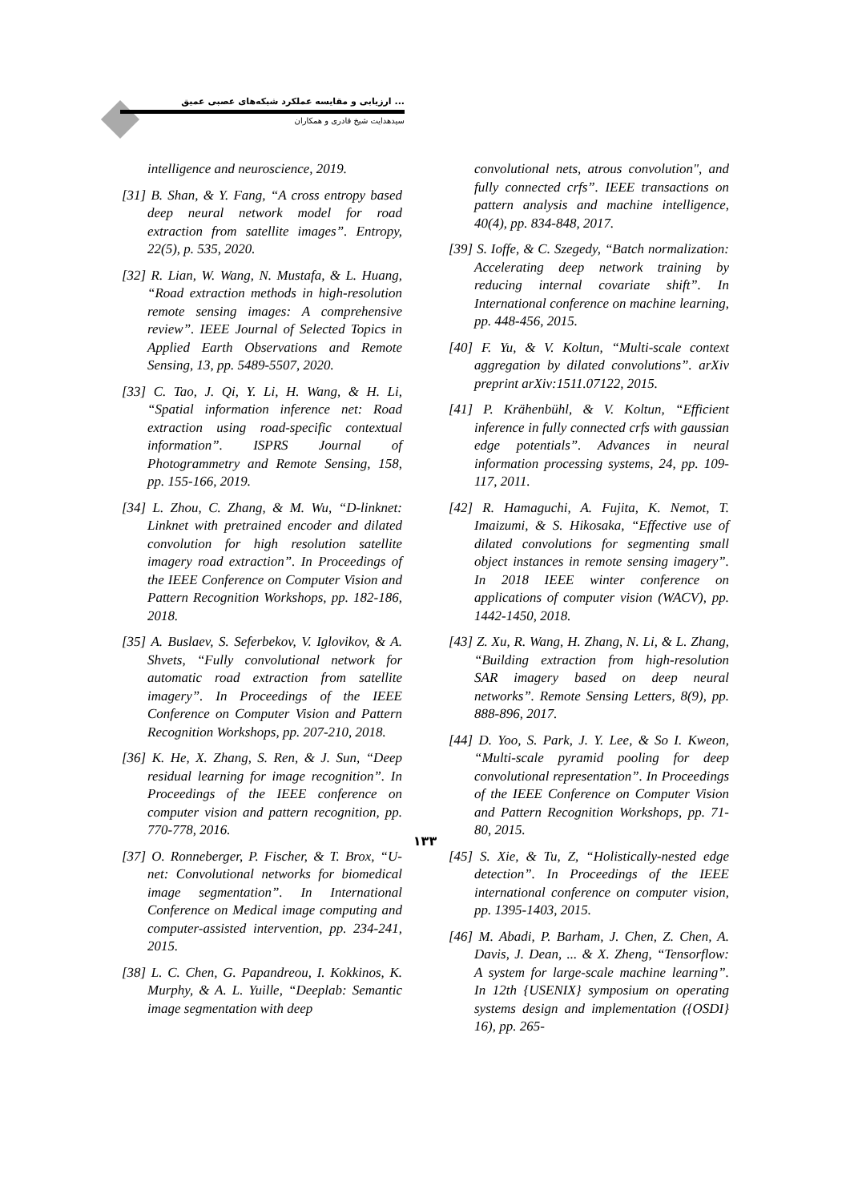... ارزیابی و مقایسه عملکرد شبکه‌های عصبی عمیق
سیدهدایت شیخ قادری و همکاران
intelligence and neuroscience, 2019.
[31] B. Shan, & Y. Fang, “A cross entropy based deep neural network model for road extraction from satellite images”. Entropy, 22(5), p. 535, 2020.
[32] R. Lian, W. Wang, N. Mustafa, & L. Huang, “Road extraction methods in high-resolution remote sensing images: A comprehensive review”. IEEE Journal of Selected Topics in Applied Earth Observations and Remote Sensing, 13, pp. 5489-5507, 2020.
[33] C. Tao, J. Qi, Y. Li, H. Wang, & H. Li, “Spatial information inference net: Road extraction using road-specific contextual information”. ISPRS Journal of Photogrammetry and Remote Sensing, 158, pp. 155-166, 2019.
[34] L. Zhou, C. Zhang, & M. Wu, “D-linknet: Linknet with pretrained encoder and dilated convolution for high resolution satellite imagery road extraction”. In Proceedings of the IEEE Conference on Computer Vision and Pattern Recognition Workshops, pp. 182-186, 2018.
[35] A. Buslaev, S. Seferbekov, V. Iglovikov, & A. Shvets, “Fully convolutional network for automatic road extraction from satellite imagery”. In Proceedings of the IEEE Conference on Computer Vision and Pattern Recognition Workshops, pp. 207-210, 2018.
[36] K. He, X. Zhang, S. Ren, & J. Sun, “Deep residual learning for image recognition”. In Proceedings of the IEEE conference on computer vision and pattern recognition, pp. 770-778, 2016.
[37] O. Ronneberger, P. Fischer, & T. Brox, “U-net: Convolutional networks for biomedical image segmentation”. In International Conference on Medical image computing and computer-assisted intervention, pp. 234-241, 2015.
[38] L. C. Chen, G. Papandreou, I. Kokkinos, K. Murphy, & A. L. Yuille, “Deeplab: Semantic image segmentation with deep
convolutional nets, atrous convolution", and fully connected crfs”. IEEE transactions on pattern analysis and machine intelligence, 40(4), pp. 834-848, 2017.
[39] S. Ioffe, & C. Szegedy, “Batch normalization: Accelerating deep network training by reducing internal covariate shift”. In International conference on machine learning, pp. 448-456, 2015.
[40] F. Yu, & V. Koltun, “Multi-scale context aggregation by dilated convolutions”. arXiv preprint arXiv:1511.07122, 2015.
[41] P. Krähenbühl, & V. Koltun, “Efficient inference in fully connected crfs with gaussian edge potentials”. Advances in neural information processing systems, 24, pp. 109-117, 2011.
[42] R. Hamaguchi, A. Fujita, K. Nemot, T. Imaizumi, & S. Hikosaka, “Effective use of dilated convolutions for segmenting small object instances in remote sensing imagery”. In 2018 IEEE winter conference on applications of computer vision (WACV), pp. 1442-1450, 2018.
[43] Z. Xu, R. Wang, H. Zhang, N. Li, & L. Zhang, “Building extraction from high-resolution SAR imagery based on deep neural networks”. Remote Sensing Letters, 8(9), pp. 888-896, 2017.
[44] D. Yoo, S. Park, J. Y. Lee, & So I. Kweon, “Multi-scale pyramid pooling for deep convolutional representation”. In Proceedings of the IEEE Conference on Computer Vision and Pattern Recognition Workshops, pp. 71-80, 2015.
[45] S. Xie, & Tu, Z, “Holistically-nested edge detection”. In Proceedings of the IEEE international conference on computer vision, pp. 1395-1403, 2015.
[46] M. Abadi, P. Barham, J. Chen, Z. Chen, A. Davis, J. Dean, ... & X. Zheng, “Tensorflow: A system for large-scale machine learning”. In 12th {USENIX} symposium on operating systems design and implementation ({OSDI} 16), pp. 265-
۱۳۳